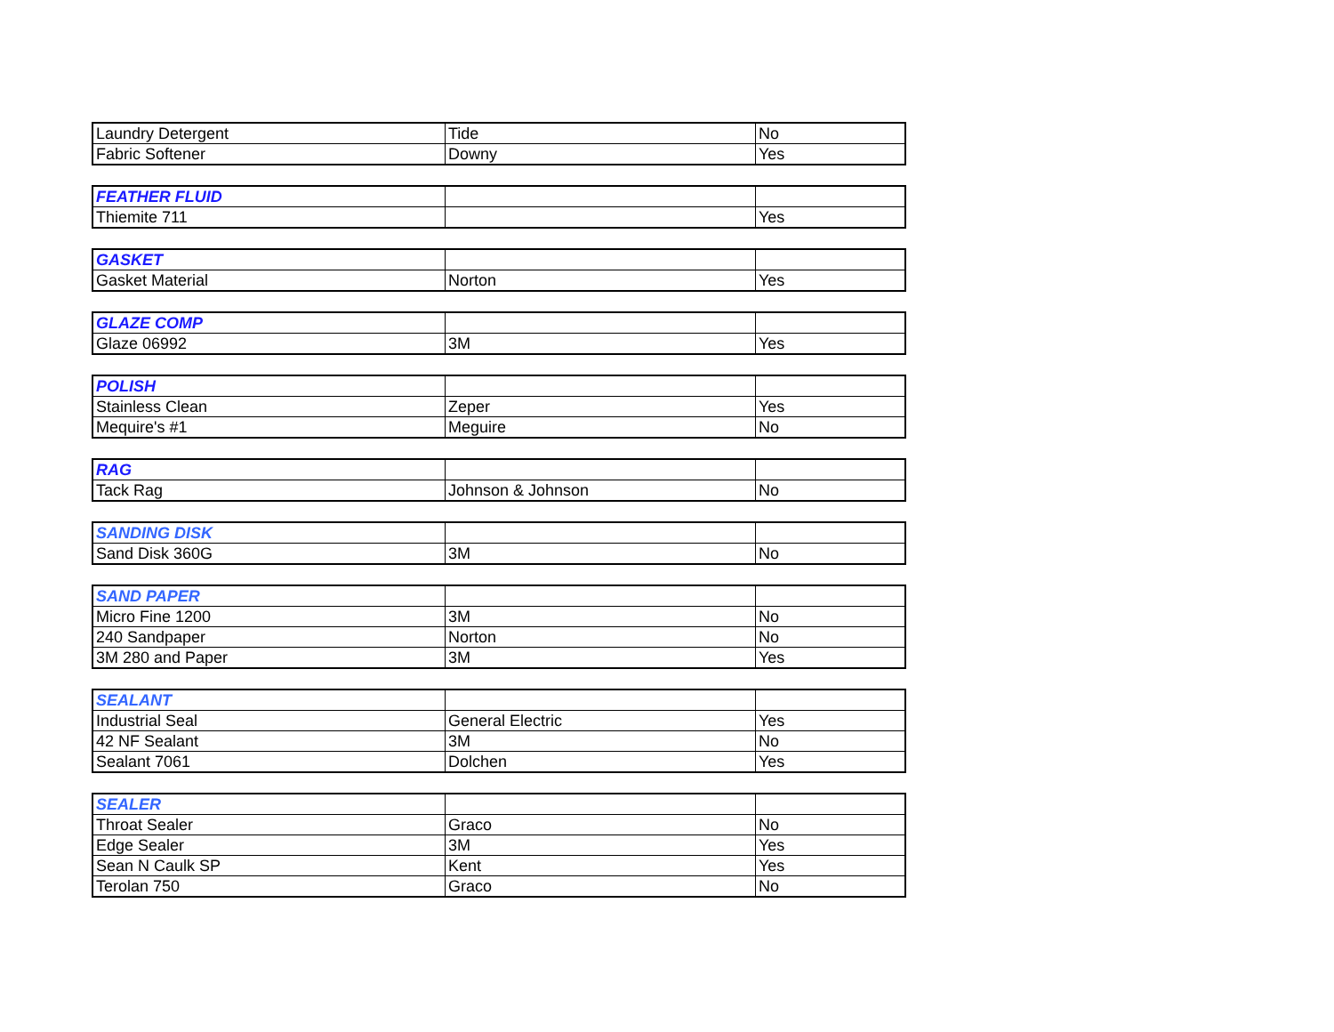| Laundry Detergent | Tide | No |
| Fabric Softener | Downy | Yes |
| FEATHER FLUID | | |
| Thiemite 711 | | Yes |
| GASKET | | |
| Gasket Material | Norton | Yes |
| GLAZE COMP | | |
| Glaze 06992 | 3M | Yes |
| POLISH | | |
| Stainless Clean | Zeper | Yes |
| Mequire's #1 | Meguire | No |
| RAG | | |
| Tack Rag | Johnson & Johnson | No |
| SANDING DISK | | |
| Sand Disk 360G | 3M | No |
| SAND PAPER | | |
| Micro Fine 1200 | 3M | No |
| 240 Sandpaper | Norton | No |
| 3M 280 and Paper | 3M | Yes |
| SEALANT | | |
| Industrial Seal | General Electric | Yes |
| 42 NF Sealant | 3M | No |
| Sealant 7061 | Dolchen | Yes |
| SEALER | | |
| Throat Sealer | Graco | No |
| Edge Sealer | 3M | Yes |
| Sean N Caulk SP | Kent | Yes |
| Terolan 750 | Graco | No |